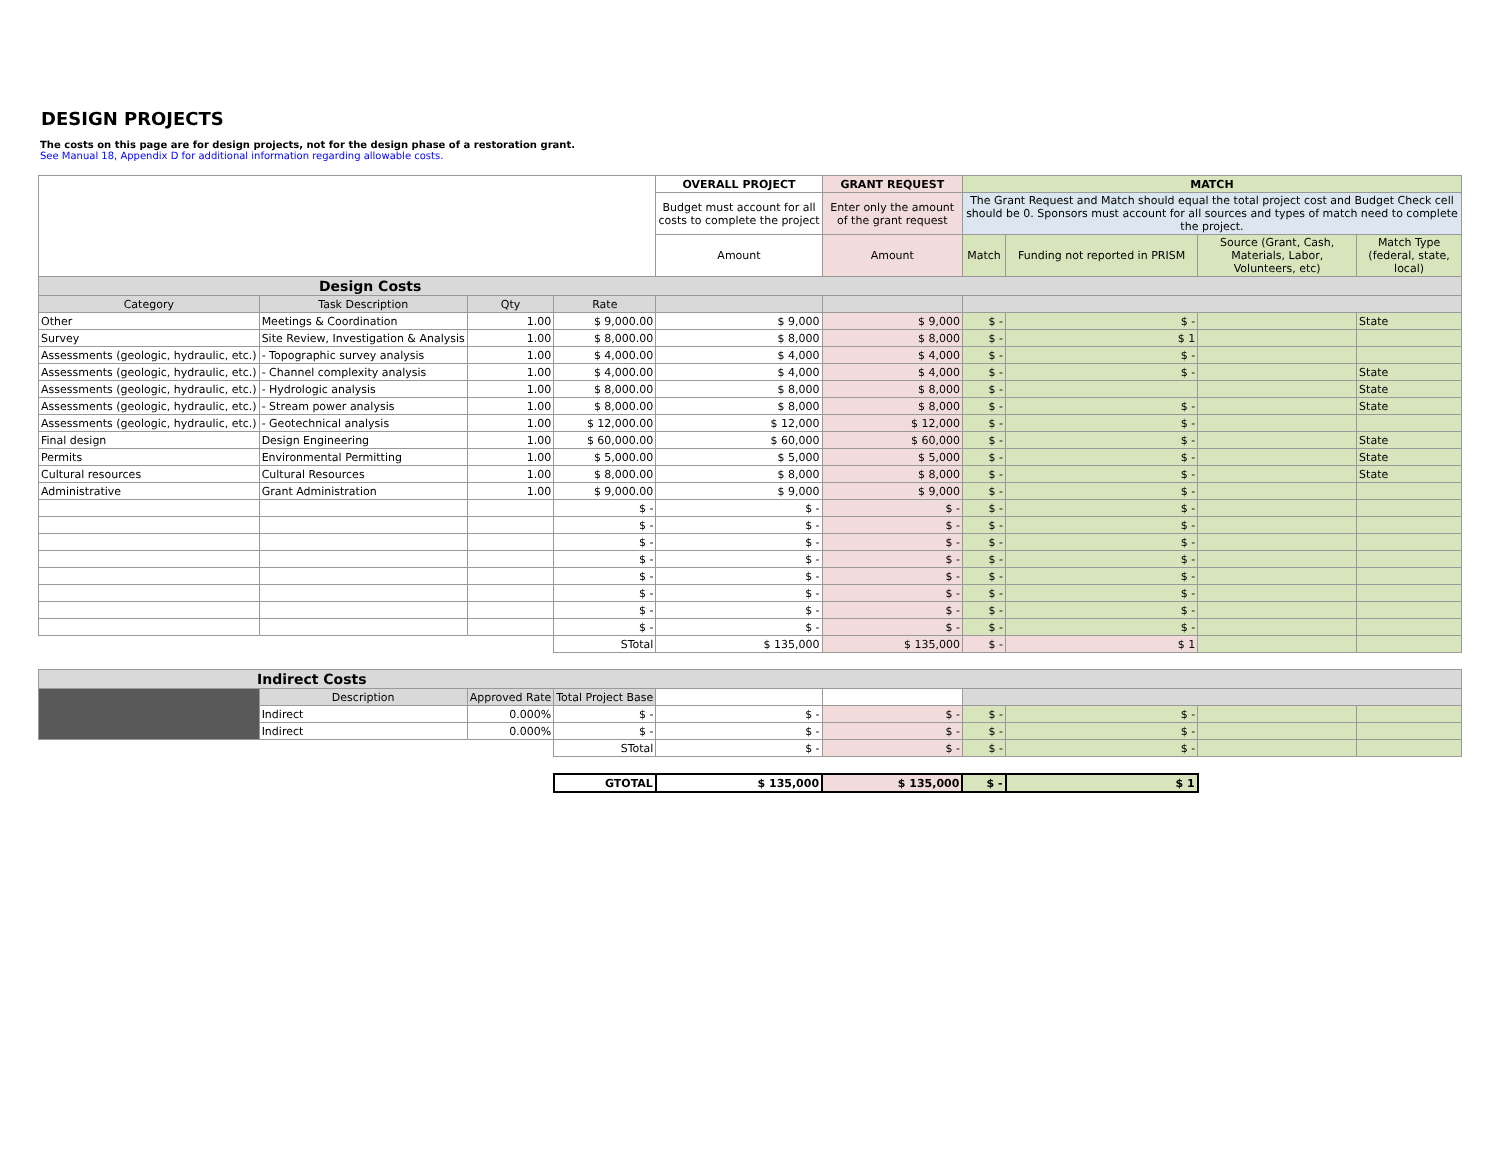DESIGN PROJECTS
The costs on this page are for design projects, not for the design phase of a restoration grant.
See Manual 18, Appendix D for additional information regarding allowable costs.
| | | | | OVERALL PROJECT | GRANT REQUEST | MATCH | | | |
| | | | | Budget must account for all costs to complete the project | Enter only the amount of the grant request | The Grant Request and Match should equal the total project cost and Budget Check cell should be 0. Sponsors must account for all sources and types of match need to complete the project. | | | |
| | | | | Amount | Amount | Match | Funding not reported in PRISM | Source (Grant, Cash, Materials, Labor, Volunteers, etc) | Match Type (federal, state, local) |
| Design Costs | | | | | | | | | |
| Category | Task Description | Qty | Rate | | | | | | |
| Other | Meetings & Coordination | 1.00 | $ 9,000.00 | $ 9,000 | $ 9,000 | $ - | $ - | | State |
| Survey | Site Review, Investigation & Analysis | 1.00 | $ 8,000.00 | $ 8,000 | $ 8,000 | $ - | $ 1 | | |
| Assessments (geologic, hydraulic, etc.) | - Topographic survey analysis | 1.00 | $ 4,000.00 | $ 4,000 | $ 4,000 | $ - | $ - | | |
| Assessments (geologic, hydraulic, etc.) | - Channel complexity analysis | 1.00 | $ 4,000.00 | $ 4,000 | $ 4,000 | $ - | $ - | | State |
| Assessments (geologic, hydraulic, etc.) | - Hydrologic analysis | 1.00 | $ 8,000.00 | $ 8,000 | $ 8,000 | $ - | | | State |
| Assessments (geologic, hydraulic, etc.) | - Stream power analysis | 1.00 | $ 8,000.00 | $ 8,000 | $ 8,000 | $ - | $ - | | State |
| Assessments (geologic, hydraulic, etc.) | - Geotechnical analysis | 1.00 | $ 12,000.00 | $ 12,000 | $ 12,000 | $ - | $ - | | |
| Final design | Design Engineering | 1.00 | $ 60,000.00 | $ 60,000 | $ 60,000 | $ - | $ - | | State |
| Permits | Environmental Permitting | 1.00 | $ 5,000.00 | $ 5,000 | $ 5,000 | $ - | $ - | | State |
| Cultural resources | Cultural Resources | 1.00 | $ 8,000.00 | $ 8,000 | $ 8,000 | $ - | $ - | | State |
| Administrative | Grant Administration | 1.00 | $ 9,000.00 | $ 9,000 | $ 9,000 | $ - | $ - | | |
| | | | $ - | $ - | $ - | $ - | $ - | | |
| | | | $ - | $ - | $ - | $ - | $ - | | |
| | | | $ - | $ - | $ - | $ - | $ - | | |
| | | | $ - | $ - | $ - | $ - | $ - | | |
| | | | $ - | $ - | $ - | $ - | $ - | | |
| | | | $ - | $ - | $ - | $ - | $ - | | |
| | | | $ - | $ - | $ - | $ - | $ - | | |
| | | | $ - | $ - | $ - | $ - | $ - | | |
| | | | STotal | $ 135,000 | $ 135,000 | $ - | $ 1 | | |
| Indirect Costs | | | | | | | | | |
| | Description | Approved Rate | Total Project Base | | | | | | |
| | Indirect | 0.000% | $ - | $ - | $ - | $ - | $ - | | |
| | Indirect | 0.000% | $ - | $ - | $ - | $ - | $ - | | |
| | | | STotal | $ - | $ - | $ - | $ - | | |
| | | | GTOTAL | $ 135,000 | $ 135,000 | $ - | $ 1 | | |